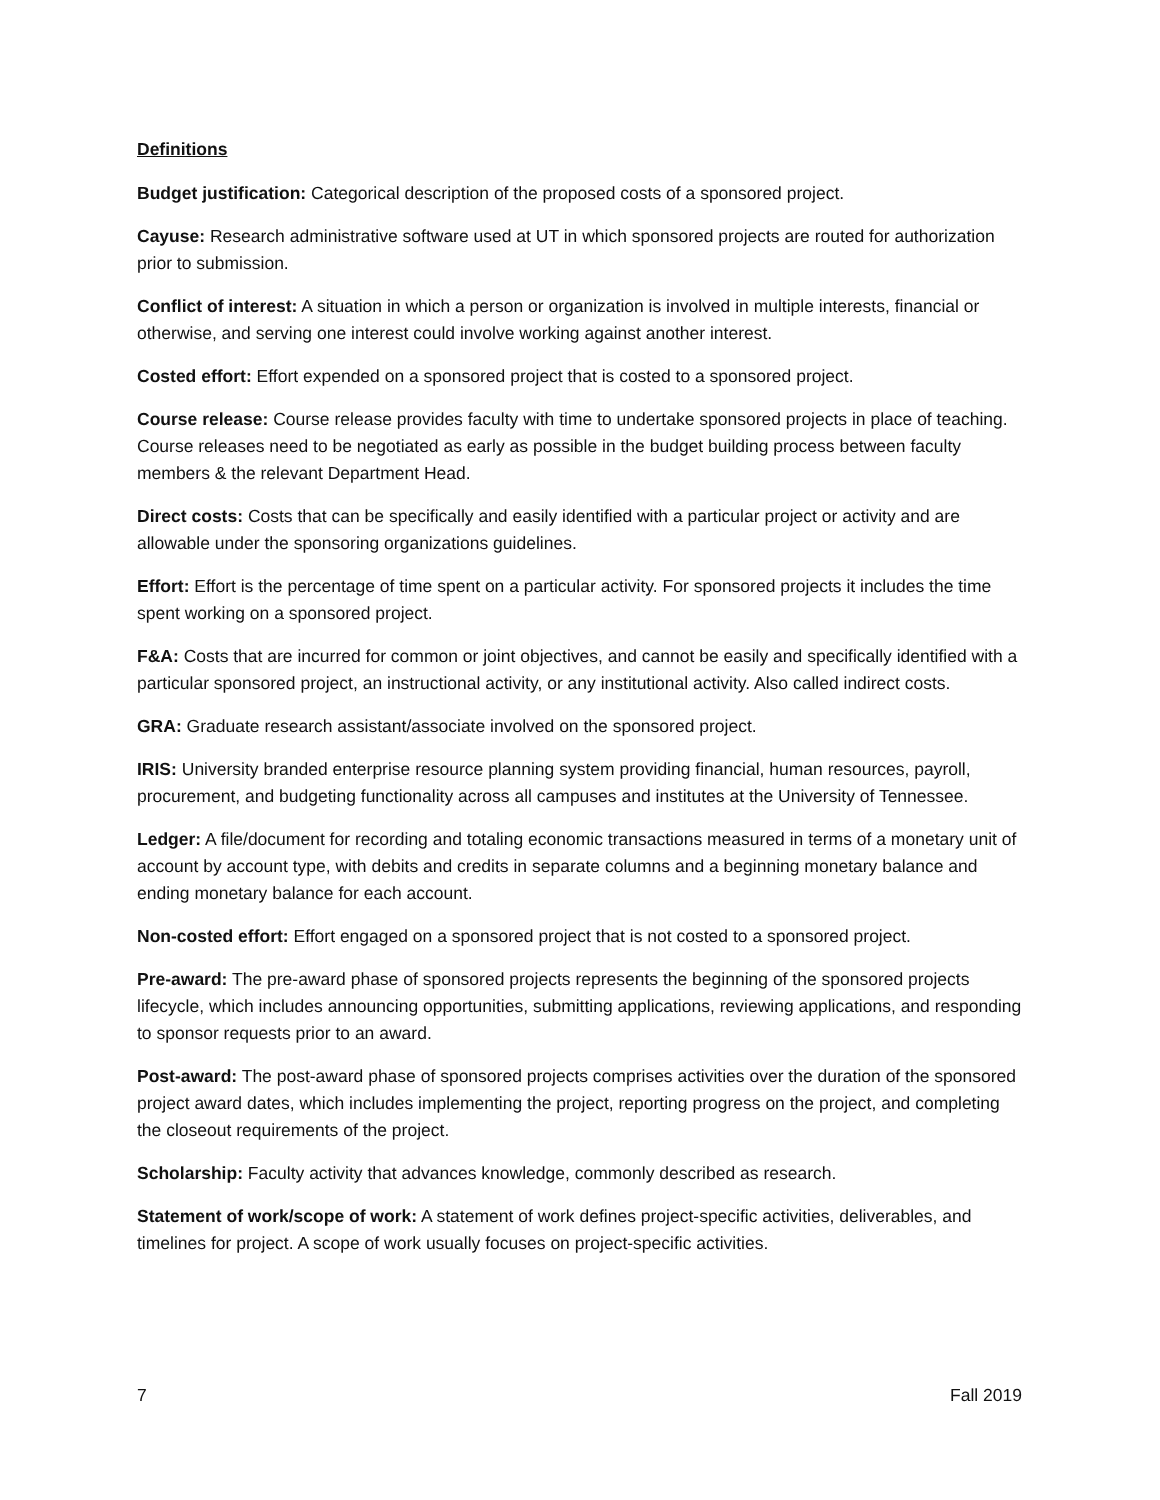Definitions
Budget justification: Categorical description of the proposed costs of a sponsored project.
Cayuse: Research administrative software used at UT in which sponsored projects are routed for authorization prior to submission.
Conflict of interest: A situation in which a person or organization is involved in multiple interests, financial or otherwise, and serving one interest could involve working against another interest.
Costed effort: Effort expended on a sponsored project that is costed to a sponsored project.
Course release: Course release provides faculty with time to undertake sponsored projects in place of teaching. Course releases need to be negotiated as early as possible in the budget building process between faculty members & the relevant Department Head.
Direct costs: Costs that can be specifically and easily identified with a particular project or activity and are allowable under the sponsoring organizations guidelines.
Effort: Effort is the percentage of time spent on a particular activity. For sponsored projects it includes the time spent working on a sponsored project.
F&A: Costs that are incurred for common or joint objectives, and cannot be easily and specifically identified with a particular sponsored project, an instructional activity, or any institutional activity. Also called indirect costs.
GRA: Graduate research assistant/associate involved on the sponsored project.
IRIS: University branded enterprise resource planning system providing financial, human resources, payroll, procurement, and budgeting functionality across all campuses and institutes at the University of Tennessee.
Ledger: A file/document for recording and totaling economic transactions measured in terms of a monetary unit of account by account type, with debits and credits in separate columns and a beginning monetary balance and ending monetary balance for each account.
Non-costed effort: Effort engaged on a sponsored project that is not costed to a sponsored project.
Pre-award: The pre-award phase of sponsored projects represents the beginning of the sponsored projects lifecycle, which includes announcing opportunities, submitting applications, reviewing applications, and responding to sponsor requests prior to an award.
Post-award: The post-award phase of sponsored projects comprises activities over the duration of the sponsored project award dates, which includes implementing the project, reporting progress on the project, and completing the closeout requirements of the project.
Scholarship: Faculty activity that advances knowledge, commonly described as research.
Statement of work/scope of work: A statement of work defines project-specific activities, deliverables, and timelines for project. A scope of work usually focuses on project-specific activities.
7 Fall 2019